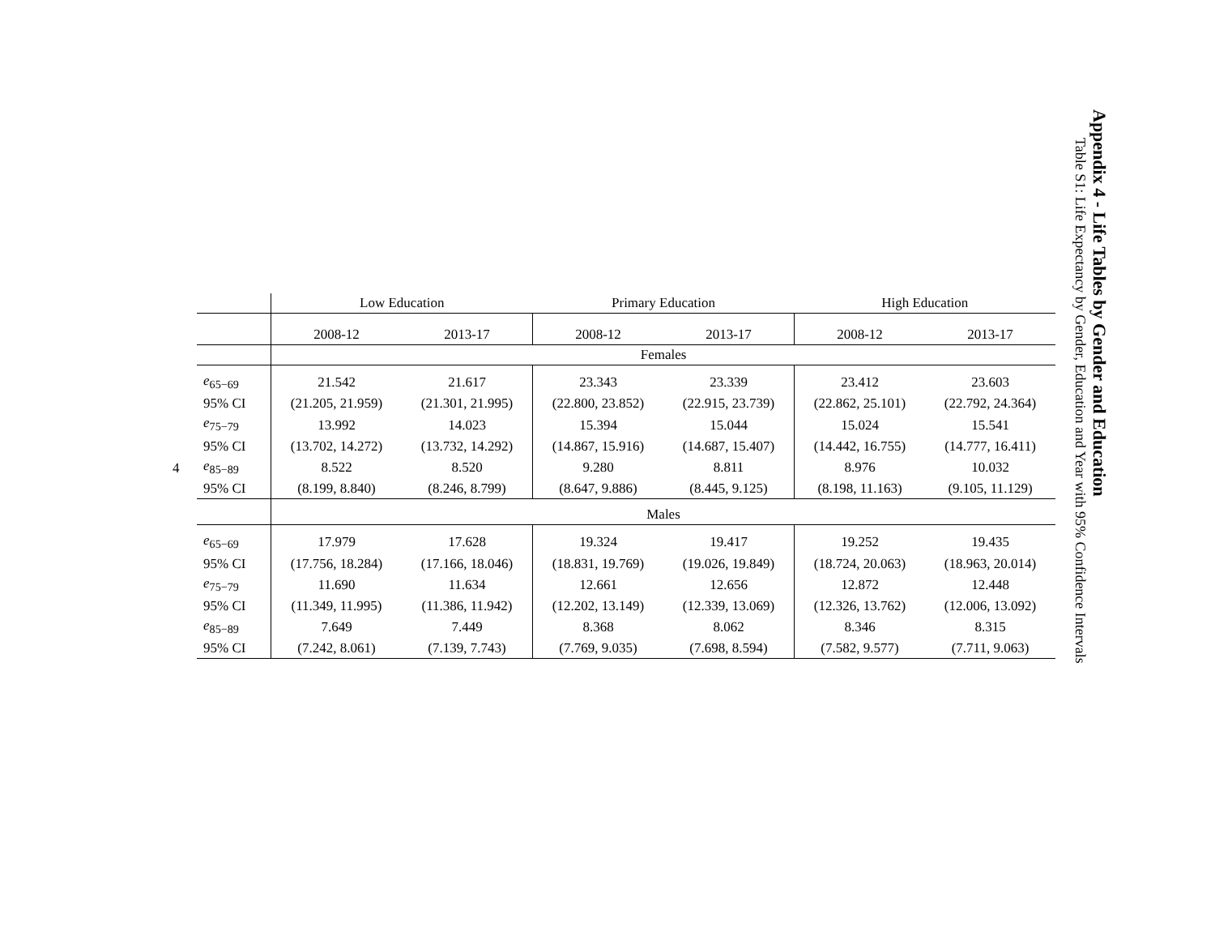Appendix 4 - Life Tables by Gender and Education
Table S1: Life Expectancy by Gender, Education and Year with 95% Confidence Intervals
| | Low Education | | Primary Education | | High Education | |
| --- | --- | --- | --- | --- | --- | --- |
| | 2008-12 | 2013-17 | 2008-12 | 2013-17 | 2008-12 | 2013-17 |
| | Females | | | | | |
| e<sub>65−69</sub> | 21.542 | 21.617 | 23.343 | 23.339 | 23.412 | 23.603 |
| 95% CI | (21.205, 21.959) | (21.301, 21.995) | (22.800, 23.852) | (22.915, 23.739) | (22.862, 25.101) | (22.792, 24.364) |
| e<sub>75−79</sub> | 13.992 | 14.023 | 15.394 | 15.044 | 15.024 | 15.541 |
| 95% CI | (13.702, 14.272) | (13.732, 14.292) | (14.867, 15.916) | (14.687, 15.407) | (14.442, 16.755) | (14.777, 16.411) |
| e<sub>85−89</sub> | 8.522 | 8.520 | 9.280 | 8.811 | 8.976 | 10.032 |
| 95% CI | (8.199, 8.840) | (8.246, 8.799) | (8.647, 9.886) | (8.445, 9.125) | (8.198, 11.163) | (9.105, 11.129) |
| | Males | | | | | |
| e<sub>65−69</sub> | 17.979 | 17.628 | 19.324 | 19.417 | 19.252 | 19.435 |
| 95% CI | (17.756, 18.284) | (17.166, 18.046) | (18.831, 19.769) | (19.026, 19.849) | (18.724, 20.063) | (18.963, 20.014) |
| e<sub>75−79</sub> | 11.690 | 11.634 | 12.661 | 12.656 | 12.872 | 12.448 |
| 95% CI | (11.349, 11.995) | (11.386, 11.942) | (12.202, 13.149) | (12.339, 13.069) | (12.326, 13.762) | (12.006, 13.092) |
| e<sub>85−89</sub> | 7.649 | 7.449 | 8.368 | 8.062 | 8.346 | 8.315 |
| 95% CI | (7.242, 8.061) | (7.139, 7.743) | (7.769, 9.035) | (7.698, 8.594) | (7.582, 9.577) | (7.711, 9.063) |
4